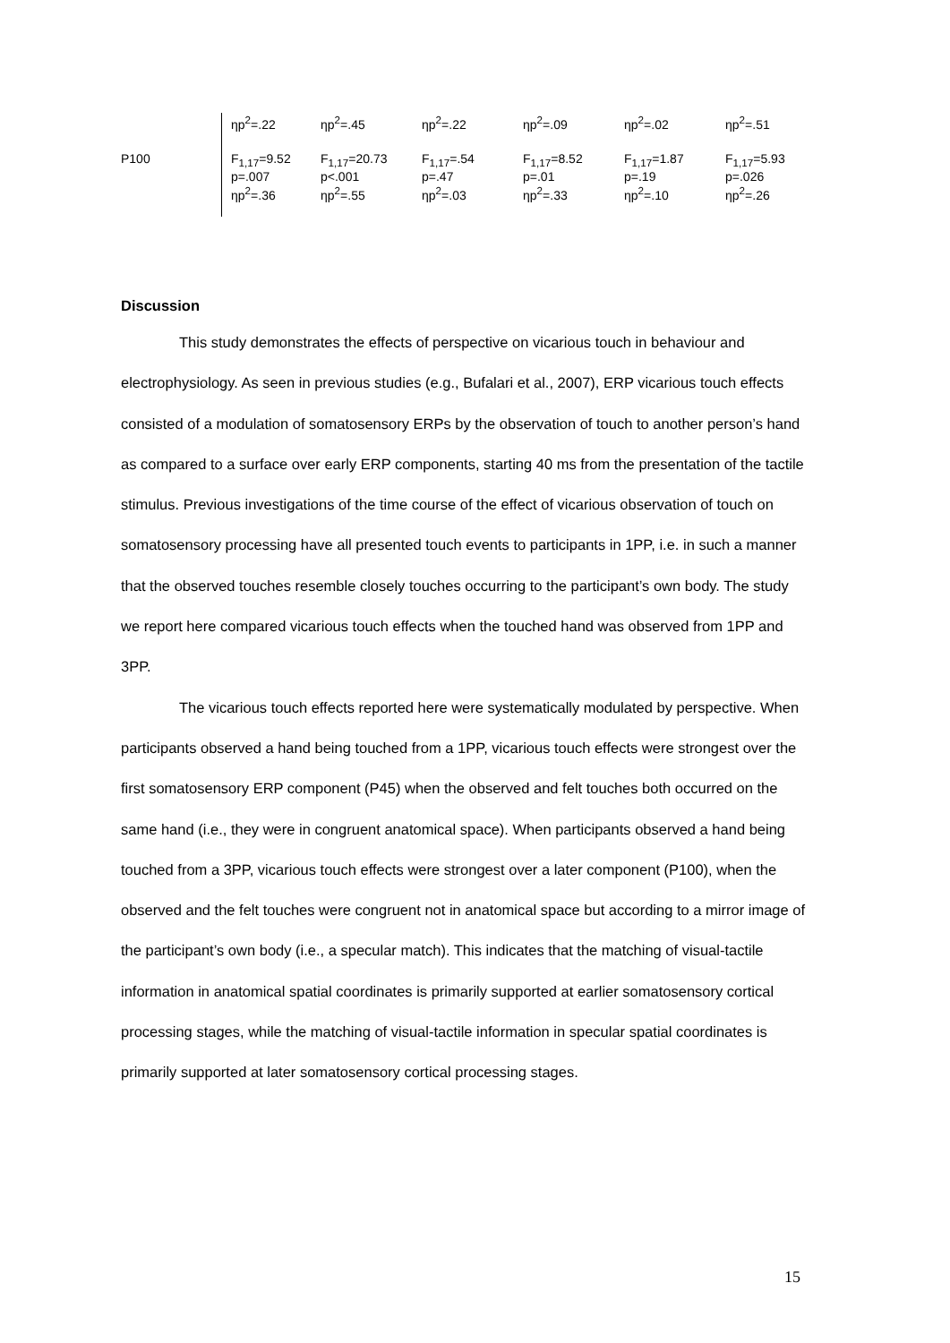| | ηp<sup>2</sup>=.22 | ηp<sup>2</sup>=.45 | ηp<sup>2</sup>=.22 | ηp<sup>2</sup>=.09 | ηp<sup>2</sup>=.02 | ηp<sup>2</sup>=.51 |
| P100 | F<sub>1,17</sub>=9.52 p=.007 ηp<sup>2</sup>=.36 | F<sub>1,17</sub>=20.73 p<.001 ηp<sup>2</sup>=.55 | F<sub>1,17</sub>=.54 p=.47 ηp<sup>2</sup>=.03 | F<sub>1,17</sub>=8.52 p=.01 ηp<sup>2</sup>=.33 | F<sub>1,17</sub>=1.87 p=.19 ηp<sup>2</sup>=.10 | F<sub>1,17</sub>=5.93 p=.026 ηp<sup>2</sup>=.26 |
Discussion
This study demonstrates the effects of perspective on vicarious touch in behaviour and electrophysiology. As seen in previous studies (e.g., Bufalari et al., 2007), ERP vicarious touch effects consisted of a modulation of somatosensory ERPs by the observation of touch to another person’s hand as compared to a surface over early ERP components, starting 40 ms from the presentation of the tactile stimulus. Previous investigations of the time course of the effect of vicarious observation of touch on somatosensory processing have all presented touch events to participants in 1PP, i.e. in such a manner that the observed touches resemble closely touches occurring to the participant’s own body. The study we report here compared vicarious touch effects when the touched hand was observed from 1PP and 3PP.
The vicarious touch effects reported here were systematically modulated by perspective. When participants observed a hand being touched from a 1PP, vicarious touch effects were strongest over the first somatosensory ERP component (P45) when the observed and felt touches both occurred on the same hand (i.e., they were in congruent anatomical space). When participants observed a hand being touched from a 3PP, vicarious touch effects were strongest over a later component (P100), when the observed and the felt touches were congruent not in anatomical space but according to a mirror image of the participant’s own body (i.e., a specular match). This indicates that the matching of visual-tactile information in anatomical spatial coordinates is primarily supported at earlier somatosensory cortical processing stages, while the matching of visual-tactile information in specular spatial coordinates is primarily supported at later somatosensory cortical processing stages.
15